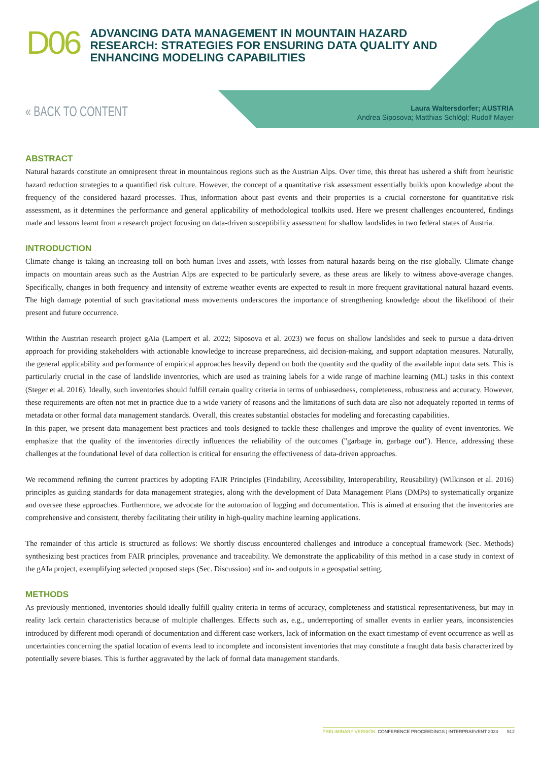D06
ADVANCING DATA MANAGEMENT IN MOUNTAIN HAZARD
RESEARCH: STRATEGIES FOR ENSURING DATA QUALITY AND
ENHANCING MODELING CAPABILITIES
« BACK TO CONTENT
Laura Waltersdorfer; AUSTRIA
Andrea Siposova; Matthias Schlögl; Rudolf Mayer
ABSTRACT
Natural hazards constitute an omnipresent threat in mountainous regions such as the Austrian Alps. Over time, this threat has ushered a shift from heuristic hazard reduction strategies to a quantified risk culture. However, the concept of a quantitative risk assessment essentially builds upon knowledge about the frequency of the considered hazard processes. Thus, information about past events and their properties is a crucial cornerstone for quantitative risk assessment, as it determines the performance and general applicability of methodological toolkits used. Here we present challenges encountered, findings made and lessons learnt from a research project focusing on data-driven susceptibility assessment for shallow landslides in two federal states of Austria.
INTRODUCTION
Climate change is taking an increasing toll on both human lives and assets, with losses from natural hazards being on the rise globally. Climate change impacts on mountain areas such as the Austrian Alps are expected to be particularly severe, as these areas are likely to witness above-average changes. Specifically, changes in both frequency and intensity of extreme weather events are expected to result in more frequent gravitational natural hazard events. The high damage potential of such gravitational mass movements underscores the importance of strengthening knowledge about the likelihood of their present and future occurrence.
Within the Austrian research project gAia (Lampert et al. 2022; Siposova et al. 2023) we focus on shallow landslides and seek to pursue a data-driven approach for providing stakeholders with actionable knowledge to increase preparedness, aid decision-making, and support adaptation measures. Naturally, the general applicability and performance of empirical approaches heavily depend on both the quantity and the quality of the available input data sets. This is particularly crucial in the case of landslide inventories, which are used as training labels for a wide range of machine learning (ML) tasks in this context (Steger et al. 2016). Ideally, such inventories should fulfill certain quality criteria in terms of unbiasedness, completeness, robustness and accuracy. However, these requirements are often not met in practice due to a wide variety of reasons and the limitations of such data are also not adequately reported in terms of metadata or other formal data management standards. Overall, this creates substantial obstacles for modeling and forecasting capabilities.
In this paper, we present data management best practices and tools designed to tackle these challenges and improve the quality of event inventories. We emphasize that the quality of the inventories directly influences the reliability of the outcomes ("garbage in, garbage out"). Hence, addressing these challenges at the foundational level of data collection is critical for ensuring the effectiveness of data-driven approaches.
We recommend refining the current practices by adopting FAIR Principles (Findability, Accessibility, Interoperability, Reusability) (Wilkinson et al. 2016) principles as guiding standards for data management strategies, along with the development of Data Management Plans (DMPs) to systematically organize and oversee these approaches. Furthermore, we advocate for the automation of logging and documentation. This is aimed at ensuring that the inventories are comprehensive and consistent, thereby facilitating their utility in high-quality machine learning applications.
The remainder of this article is structured as follows: We shortly discuss encountered challenges and introduce a conceptual framework (Sec. Methods) synthesizing best practices from FAIR principles, provenance and traceability. We demonstrate the applicability of this method in a case study in context of the gAIa project, exemplifying selected proposed steps (Sec. Discussion) and in- and outputs in a geospatial setting.
METHODS
As previously mentioned, inventories should ideally fulfill quality criteria in terms of accuracy, completeness and statistical representativeness, but may in reality lack certain characteristics because of multiple challenges. Effects such as, e.g., underreporting of smaller events in earlier years, inconsistencies introduced by different modi operandi of documentation and different case workers, lack of information on the exact timestamp of event occurrence as well as uncertainties concerning the spatial location of events lead to incomplete and inconsistent inventories that may constitute a fraught data basis characterized by potentially severe biases. This is further aggravated by the lack of formal data management standards.
PRELIMINARY VERSION: CONFERENCE PROCEEDINGS | INTERPRAEVENT 2024 512